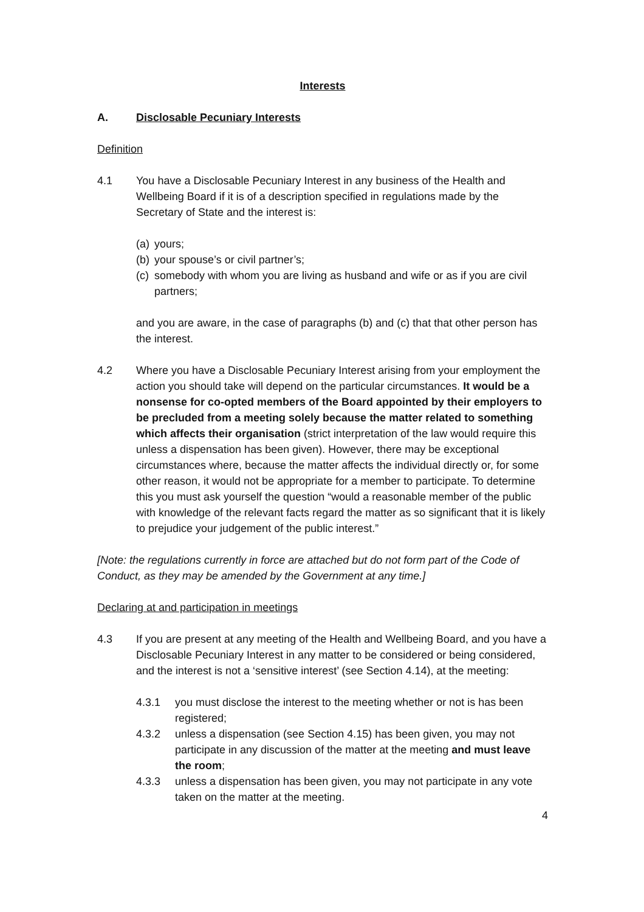Interests
A. Disclosable Pecuniary Interests
Definition
4.1 You have a Disclosable Pecuniary Interest in any business of the Health and Wellbeing Board if it is of a description specified in regulations made by the Secretary of State and the interest is:
(a) yours;
(b) your spouse’s or civil partner’s;
(c) somebody with whom you are living as husband and wife or as if you are civil partners;
and you are aware, in the case of paragraphs (b) and (c) that that other person has the interest.
4.2 Where you have a Disclosable Pecuniary Interest arising from your employment the action you should take will depend on the particular circumstances. It would be a nonsense for co-opted members of the Board appointed by their employers to be precluded from a meeting solely because the matter related to something which affects their organisation (strict interpretation of the law would require this unless a dispensation has been given). However, there may be exceptional circumstances where, because the matter affects the individual directly or, for some other reason, it would not be appropriate for a member to participate. To determine this you must ask yourself the question “would a reasonable member of the public with knowledge of the relevant facts regard the matter as so significant that it is likely to prejudice your judgement of the public interest.”
[Note: the regulations currently in force are attached but do not form part of the Code of Conduct, as they may be amended by the Government at any time.]
Declaring at and participation in meetings
4.3 If you are present at any meeting of the Health and Wellbeing Board, and you have a Disclosable Pecuniary Interest in any matter to be considered or being considered, and the interest is not a ‘sensitive interest’ (see Section 4.14), at the meeting:
4.3.1 you must disclose the interest to the meeting whether or not is has been registered;
4.3.2 unless a dispensation (see Section 4.15) has been given, you may not participate in any discussion of the matter at the meeting and must leave the room;
4.3.3 unless a dispensation has been given, you may not participate in any vote taken on the matter at the meeting.
4